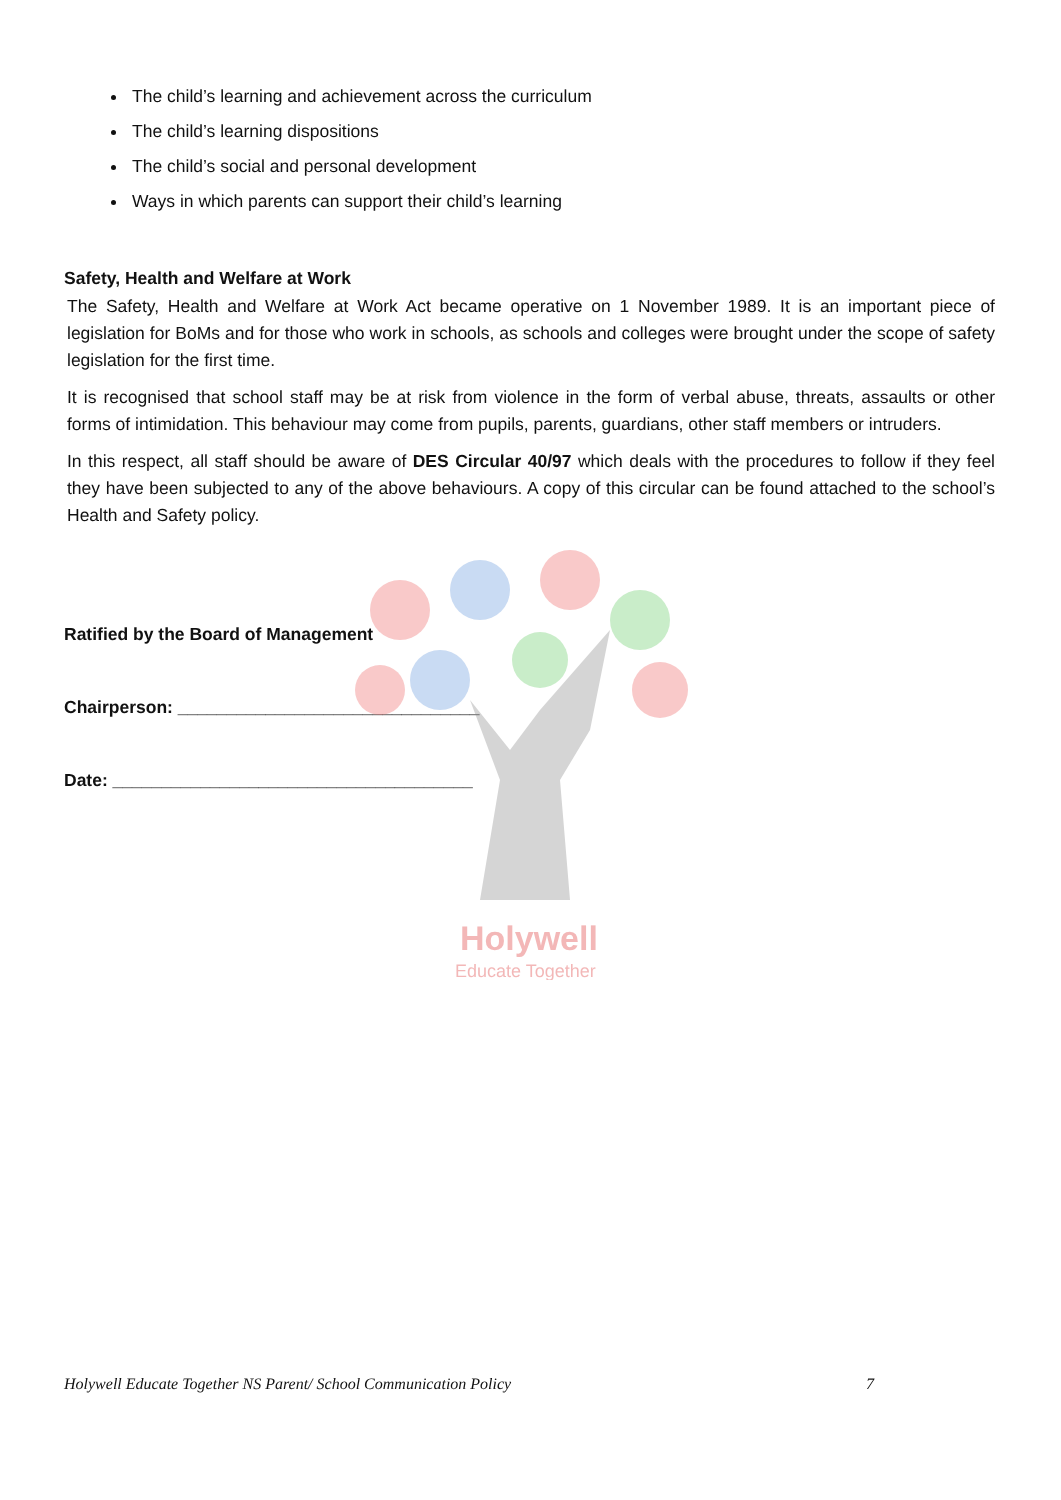Holywell
Educate Together
The child’s learning and achievement across the curriculum
The child’s learning dispositions
The child’s social and personal development
Ways in which parents can support their child’s learning
Safety, Health and Welfare at Work
The Safety, Health and Welfare at Work Act became operative on 1 November 1989. It is an important piece of legislation for BoMs and for those who work in schools, as schools and colleges were brought under the scope of safety legislation for the first time.
It is recognised that school staff may be at risk from violence in the form of verbal abuse, threats, assaults or other forms of intimidation. This behaviour may come from pupils, parents, guardians, other staff members or intruders.
In this respect, all staff should be aware of DES Circular 40/97 which deals with the procedures to follow if they feel they have been subjected to any of the above behaviours. A copy of this circular can be found attached to the school’s Health and Safety policy.
Ratified by the Board of Management
Chairperson: _______________________________
Date: _____________________________________
Holywell Educate Together NS Parent/ School Communication Policy 7